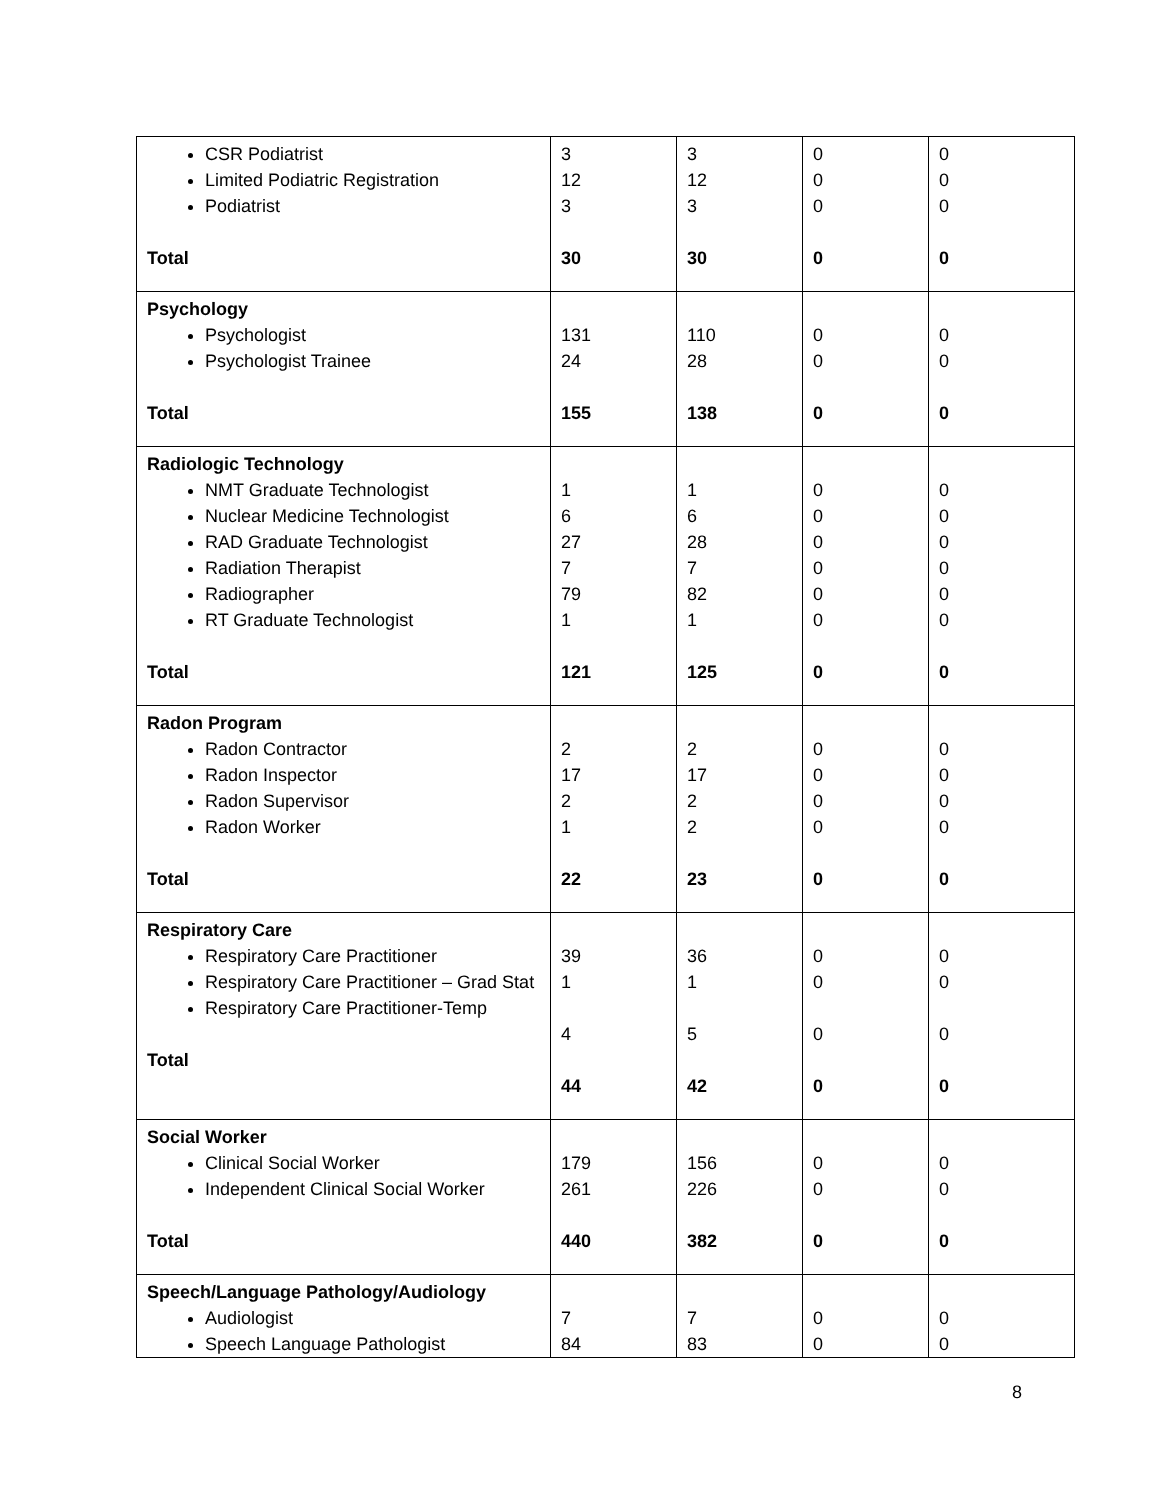| CSR Podiatrist Limited Podiatric Registration Podiatrist Total | 3 12 3 30 | 3 12 3 30 | 0 0 0 0 | 0 0 0 0 |
| Psychology Psychologist Psychologist Trainee Total | 131 24 155 | 110 28 138 | 0 0 0 | 0 0 0 |
| Radiologic Technology NMT Graduate Technologist Nuclear Medicine Technologist RAD Graduate Technologist Radiation Therapist Radiographer RT Graduate Technologist Total | 1 6 27 7 79 1 121 | 1 6 28 7 82 1 125 | 0 0 0 0 0 0 0 | 0 0 0 0 0 0 0 |
| Radon Program Radon Contractor Radon Inspector Radon Supervisor Radon Worker Total | 2 17 2 1 22 | 2 17 2 2 23 | 0 0 0 0 0 | 0 0 0 0 0 |
| Respiratory Care Respiratory Care Practitioner Respiratory Care Practitioner – Grad Stat Respiratory Care Practitioner-Temp Total | 39 1 4 44 | 36 1 5 42 | 0 0 0 0 | 0 0 0 0 |
| Social Worker Clinical Social Worker Independent Clinical Social Worker Total | 179 261 440 | 156 226 382 | 0 0 0 | 0 0 0 |
| Speech/Language Pathology/Audiology Audiologist Speech Language Pathologist | 7 84 | 7 83 | 0 0 | 0 0 |
8